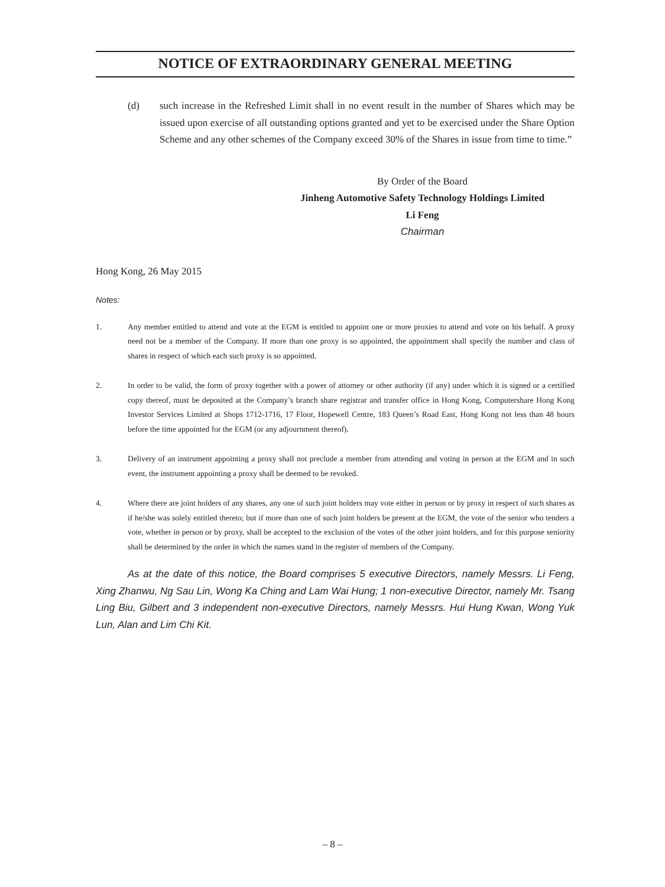NOTICE OF EXTRAORDINARY GENERAL MEETING
(d) such increase in the Refreshed Limit shall in no event result in the number of Shares which may be issued upon exercise of all outstanding options granted and yet to be exercised under the Share Option Scheme and any other schemes of the Company exceed 30% of the Shares in issue from time to time.”
By Order of the Board
Jinheng Automotive Safety Technology Holdings Limited
Li Feng
Chairman
Hong Kong, 26 May 2015
Notes:
1. Any member entitled to attend and vote at the EGM is entitled to appoint one or more proxies to attend and vote on his behalf. A proxy need not be a member of the Company. If more than one proxy is so appointed, the appointment shall specify the number and class of shares in respect of which each such proxy is so appointed.
2. In order to be valid, the form of proxy together with a power of attorney or other authority (if any) under which it is signed or a certified copy thereof, must be deposited at the Company’s branch share registrar and transfer office in Hong Kong, Computershare Hong Kong Investor Services Limited at Shops 1712-1716, 17 Floor, Hopewell Centre, 183 Queen’s Road East, Hong Kong not less than 48 hours before the time appointed for the EGM (or any adjournment thereof).
3. Delivery of an instrument appointing a proxy shall not preclude a member from attending and voting in person at the EGM and in such event, the instrument appointing a proxy shall be deemed to be revoked.
4. Where there are joint holders of any shares, any one of such joint holders may vote either in person or by proxy in respect of such shares as if he/she was solely entitled thereto; but if more than one of such joint holders be present at the EGM, the vote of the senior who tenders a vote, whether in person or by proxy, shall be accepted to the exclusion of the votes of the other joint holders, and for this purpose seniority shall be determined by the order in which the names stand in the register of members of the Company.
As at the date of this notice, the Board comprises 5 executive Directors, namely Messrs. Li Feng, Xing Zhanwu, Ng Sau Lin, Wong Ka Ching and Lam Wai Hung; 1 non-executive Director, namely Mr. Tsang Ling Biu, Gilbert and 3 independent non-executive Directors, namely Messrs. Hui Hung Kwan, Wong Yuk Lun, Alan and Lim Chi Kit.
– 8 –